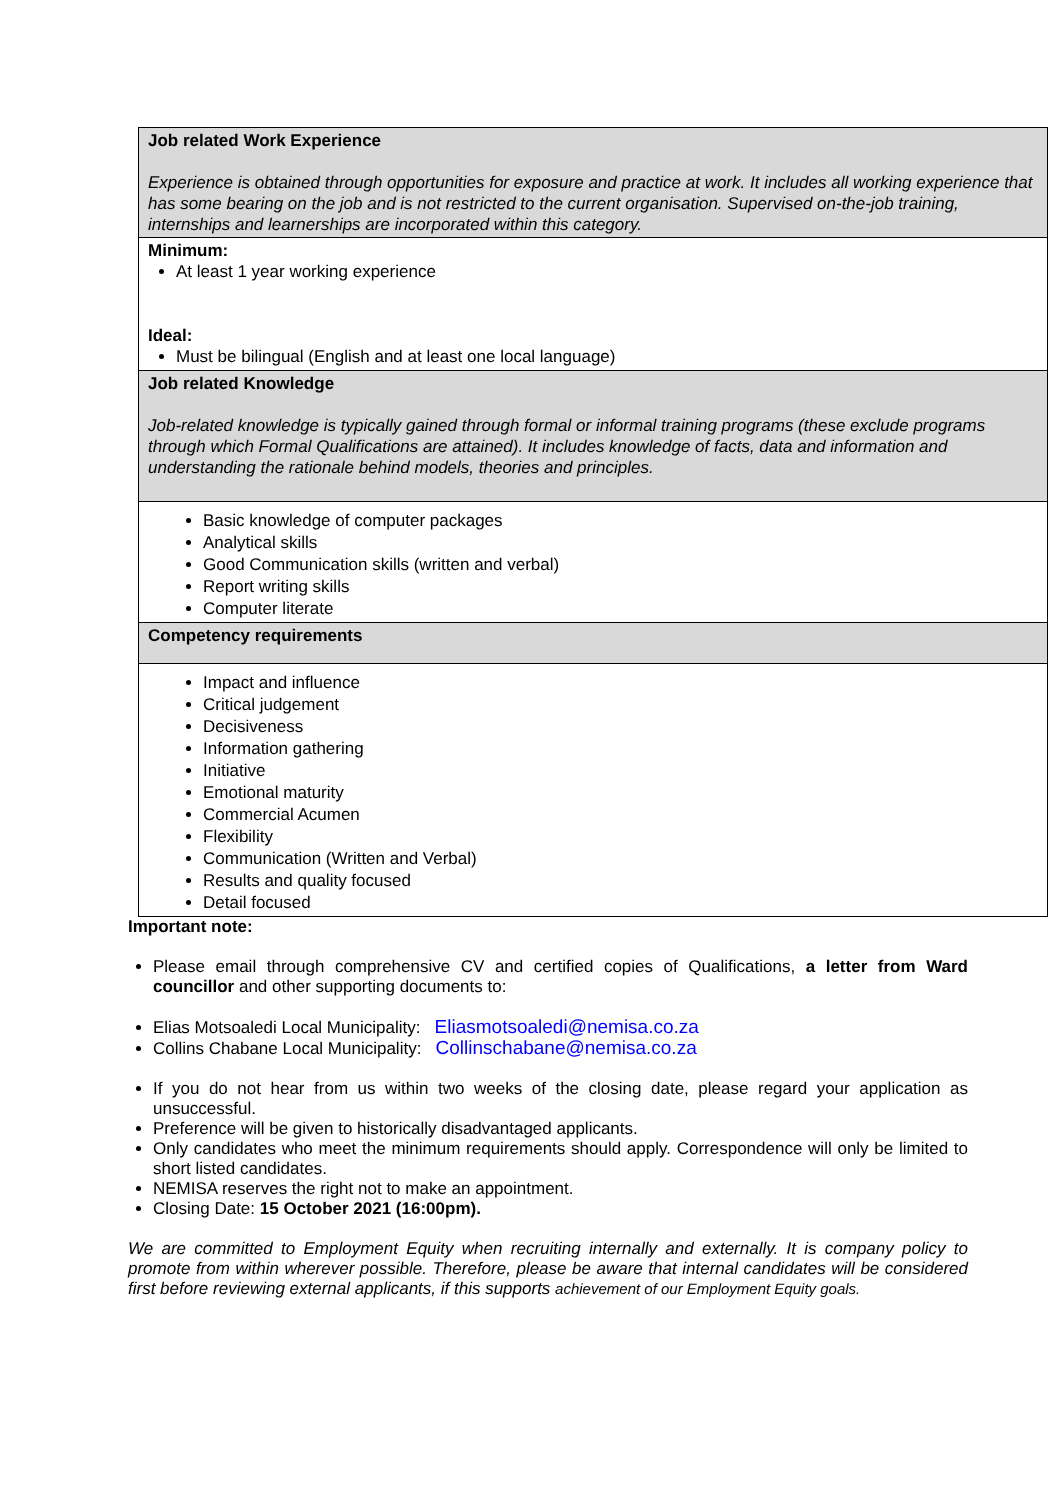| Job related Work Experience Experience is obtained through opportunities for exposure and practice at work. It includes all working experience that has some bearing on the job and is not restricted to the current organisation. Supervised on-the-job training, internships and learnerships are incorporated within this category. |
| Minimum: At least 1 year working experience Ideal: Must be bilingual (English and at least one local language) |
| Job related Knowledge Job-related knowledge is typically gained through formal or informal training programs (these exclude programs through which Formal Qualifications are attained). It includes knowledge of facts, data and information and understanding the rationale behind models, theories and principles. |
| Basic knowledge of computer packages Analytical skills Good Communication skills (written and verbal) Report writing skills Computer literate |
| Competency requirements |
| Impact and influence Critical judgement Decisiveness Information gathering Initiative Emotional maturity Commercial Acumen Flexibility Communication (Written and Verbal) Results and quality focused Detail focused |
Important note:
Please email through comprehensive CV and certified copies of Qualifications, a letter from Ward councillor and other supporting documents to:
Elias Motsoaledi Local Municipality: Eliasmotsoaledi@nemisa.co.za
Collins Chabane Local Municipality: Collinschabane@nemisa.co.za
If you do not hear from us within two weeks of the closing date, please regard your application as unsuccessful.
Preference will be given to historically disadvantaged applicants.
Only candidates who meet the minimum requirements should apply. Correspondence will only be limited to short listed candidates.
NEMISA reserves the right not to make an appointment.
Closing Date: 15 October 2021 (16:00pm).
We are committed to Employment Equity when recruiting internally and externally. It is company policy to promote from within wherever possible. Therefore, please be aware that internal candidates will be considered first before reviewing external applicants, if this supports achievement of our Employment Equity goals.